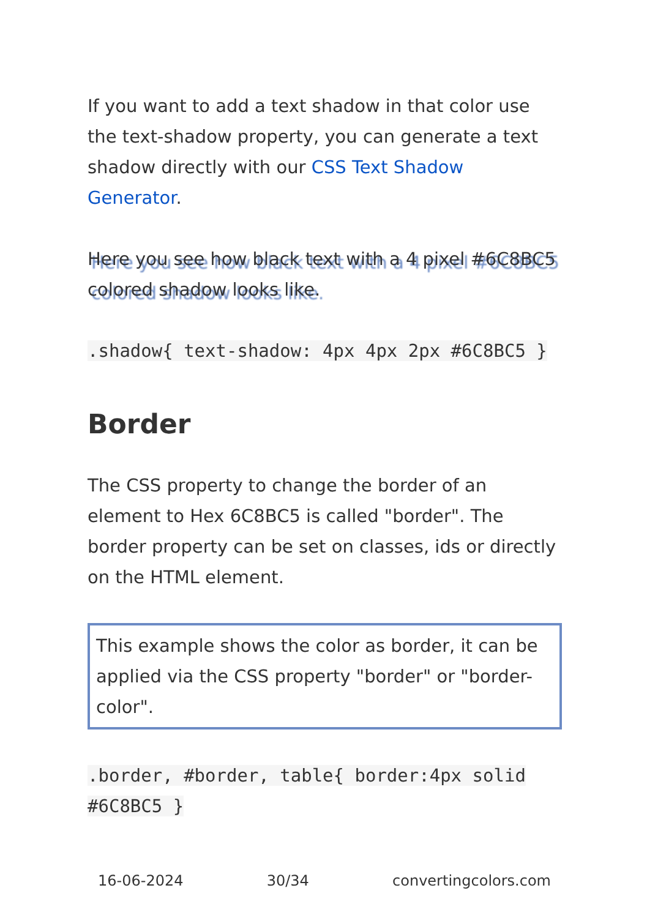If you want to add a text shadow in that color use the text-shadow property, you can generate a text shadow directly with our CSS Text Shadow Generator.
Here you see how black text with a 4 pixel #6C8BC5 colored shadow looks like.
.shadow{ text-shadow: 4px 4px 2px #6C8BC5 }
Border
The CSS property to change the border of an element to Hex 6C8BC5 is called "border". The border property can be set on classes, ids or directly on the HTML element.
This example shows the color as border, it can be applied via the CSS property "border" or "border-color".
.border, #border, table{ border:4px solid #6C8BC5 }
16-06-2024 30/34 convertingcolors.com